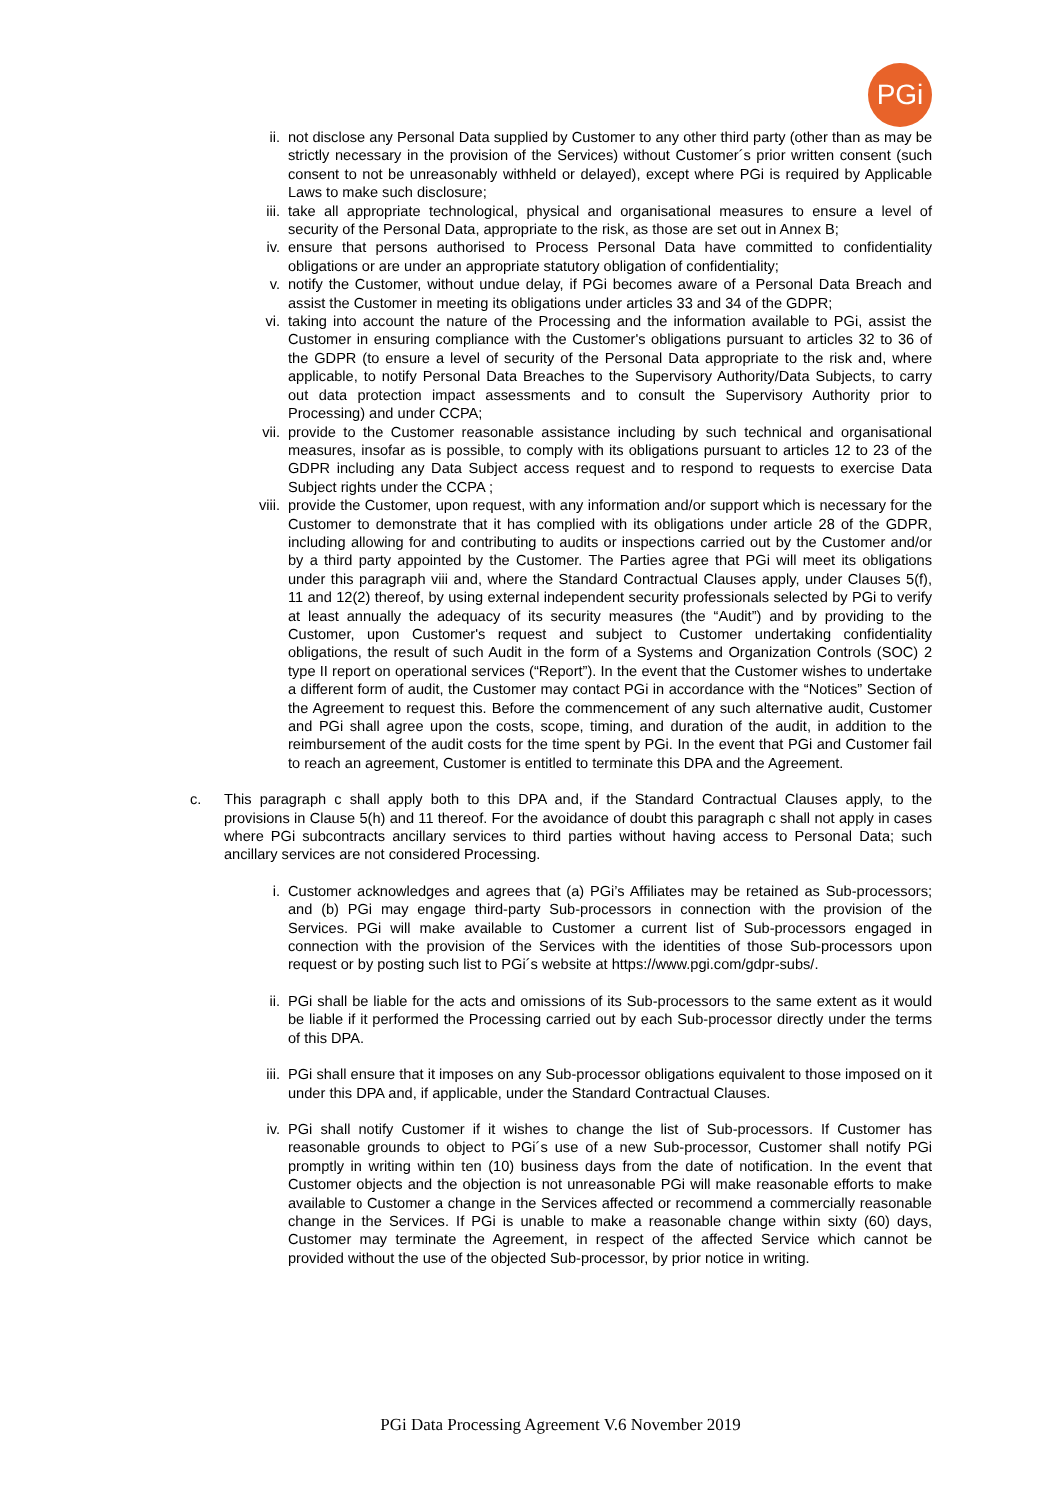PGi
ii. not disclose any Personal Data supplied by Customer to any other third party (other than as may be strictly necessary in the provision of the Services) without Customer´s prior written consent (such consent to not be unreasonably withheld or delayed), except where PGi is required by Applicable Laws to make such disclosure;
iii. take all appropriate technological, physical and organisational measures to ensure a level of security of the Personal Data, appropriate to the risk, as those are set out in Annex B;
iv. ensure that persons authorised to Process Personal Data have committed to confidentiality obligations or are under an appropriate statutory obligation of confidentiality;
v. notify the Customer, without undue delay, if PGi becomes aware of a Personal Data Breach and assist the Customer in meeting its obligations under articles 33 and 34 of the GDPR;
vi. taking into account the nature of the Processing and the information available to PGi, assist the Customer in ensuring compliance with the Customer's obligations pursuant to articles 32 to 36 of the GDPR (to ensure a level of security of the Personal Data appropriate to the risk and, where applicable, to notify Personal Data Breaches to the Supervisory Authority/Data Subjects, to carry out data protection impact assessments and to consult the Supervisory Authority prior to Processing) and under CCPA;
vii. provide to the Customer reasonable assistance including by such technical and organisational measures, insofar as is possible, to comply with its obligations pursuant to articles 12 to 23 of the GDPR including any Data Subject access request and to respond to requests to exercise Data Subject rights under the CCPA ;
viii. provide the Customer, upon request, with any information and/or support which is necessary for the Customer to demonstrate that it has complied with its obligations under article 28 of the GDPR, including allowing for and contributing to audits or inspections carried out by the Customer and/or by a third party appointed by the Customer. The Parties agree that PGi will meet its obligations under this paragraph viii and, where the Standard Contractual Clauses apply, under Clauses 5(f), 11 and 12(2) thereof, by using external independent security professionals selected by PGi to verify at least annually the adequacy of its security measures (the “Audit”) and by providing to the Customer, upon Customer's request and subject to Customer undertaking confidentiality obligations, the result of such Audit in the form of a Systems and Organization Controls (SOC) 2 type II report on operational services (“Report”). In the event that the Customer wishes to undertake a different form of audit, the Customer may contact PGi in accordance with the “Notices” Section of the Agreement to request this. Before the commencement of any such alternative audit, Customer and PGi shall agree upon the costs, scope, timing, and duration of the audit, in addition to the reimbursement of the audit costs for the time spent by PGi. In the event that PGi and Customer fail to reach an agreement, Customer is entitled to terminate this DPA and the Agreement.
c. This paragraph c shall apply both to this DPA and, if the Standard Contractual Clauses apply, to the provisions in Clause 5(h) and 11 thereof. For the avoidance of doubt this paragraph c shall not apply in cases where PGi subcontracts ancillary services to third parties without having access to Personal Data; such ancillary services are not considered Processing.
i. Customer acknowledges and agrees that (a) PGi’s Affiliates may be retained as Sub-processors; and (b) PGi may engage third-party Sub-processors in connection with the provision of the Services. PGi will make available to Customer a current list of Sub-processors engaged in connection with the provision of the Services with the identities of those Sub-processors upon request or by posting such list to PGi´s website at https://www.pgi.com/gdpr-subs/.
ii. PGi shall be liable for the acts and omissions of its Sub-processors to the same extent as it would be liable if it performed the Processing carried out by each Sub-processor directly under the terms of this DPA.
iii. PGi shall ensure that it imposes on any Sub-processor obligations equivalent to those imposed on it under this DPA and, if applicable, under the Standard Contractual Clauses.
iv. PGi shall notify Customer if it wishes to change the list of Sub-processors. If Customer has reasonable grounds to object to PGi´s use of a new Sub-processor, Customer shall notify PGi promptly in writing within ten (10) business days from the date of notification. In the event that Customer objects and the objection is not unreasonable PGi will make reasonable efforts to make available to Customer a change in the Services affected or recommend a commercially reasonable change in the Services. If PGi is unable to make a reasonable change within sixty (60) days, Customer may terminate the Agreement, in respect of the affected Service which cannot be provided without the use of the objected Sub-processor, by prior notice in writing.
PGi Data Processing Agreement V.6 November 2019